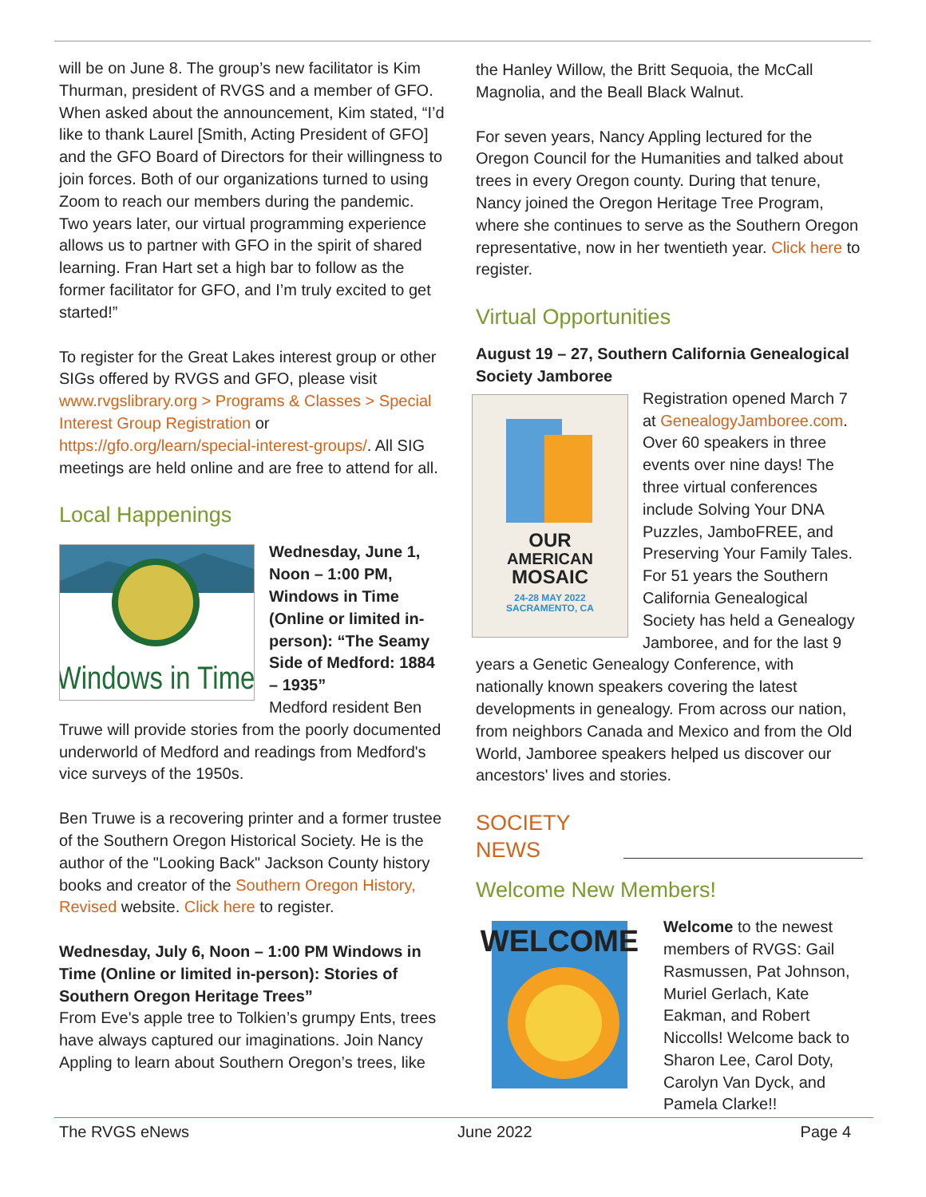will be on June 8. The group’s new facilitator is Kim Thurman, president of RVGS and a member of GFO. When asked about the announcement, Kim stated, “I’d like to thank Laurel [Smith, Acting President of GFO] and the GFO Board of Directors for their willingness to join forces. Both of our organizations turned to using Zoom to reach our members during the pandemic. Two years later, our virtual programming experience allows us to partner with GFO in the spirit of shared learning. Fran Hart set a high bar to follow as the former facilitator for GFO, and I’m truly excited to get started!”
To register for the Great Lakes interest group or other SIGs offered by RVGS and GFO, please visit www.rvgslibrary.org > Programs & Classes > Special Interest Group Registration or https://gfo.org/learn/special-interest-groups/. All SIG meetings are held online and are free to attend for all.
Local Happenings
Windows in Time
Wednesday, June 1, Noon – 1:00 PM, Windows in Time (Online or limited in-person): “The Seamy Side of Medford: 1884 – 1935”
Medford resident Ben Truwe will provide stories from the poorly documented underworld of Medford and readings from Medford's vice surveys of the 1950s.
Ben Truwe is a recovering printer and a former trustee of the Southern Oregon Historical Society. He is the author of the "Looking Back" Jackson County history books and creator of the Southern Oregon History, Revised website. Click here to register.
Wednesday, July 6, Noon – 1:00 PM Windows in Time (Online or limited in-person): Stories of Southern Oregon Heritage Trees”
From Eve's apple tree to Tolkien’s grumpy Ents, trees have always captured our imaginations. Join Nancy Appling to learn about Southern Oregon’s trees, like
the Hanley Willow, the Britt Sequoia, the McCall Magnolia, and the Beall Black Walnut.
For seven years, Nancy Appling lectured for the Oregon Council for the Humanities and talked about trees in every Oregon county. During that tenure, Nancy joined the Oregon Heritage Tree Program, where she continues to serve as the Southern Oregon representative, now in her twentieth year. Click here to register.
Virtual Opportunities
August 19 – 27, Southern California Genealogical Society Jamboree
OUR
AMERICAN
MOSAIC
24-28 MAY 2022
SACRAMENTO, CA
Registration opened March 7 at GenealogyJamboree.com. Over 60 speakers in three events over nine days! The three virtual conferences include Solving Your DNA Puzzles, JamboFREE, and Preserving Your Family Tales. For 51 years the Southern California Genealogical Society has held a Genealogy Jamboree, and for the last 9 years a Genetic Genealogy Conference, with nationally known speakers covering the latest developments in genealogy. From across our nation, from neighbors Canada and Mexico and from the Old World, Jamboree speakers helped us discover our ancestors' lives and stories.
SOCIETY NEWS
Welcome New Members!
WELCOME
Welcome to the newest members of RVGS: Gail Rasmussen, Pat Johnson, Muriel Gerlach, Kate Eakman, and Robert Niccolls! Welcome back to Sharon Lee, Carol Doty, Carolyn Van Dyck, and Pamela Clarke!!
The RVGS eNews June 2022 Page 4